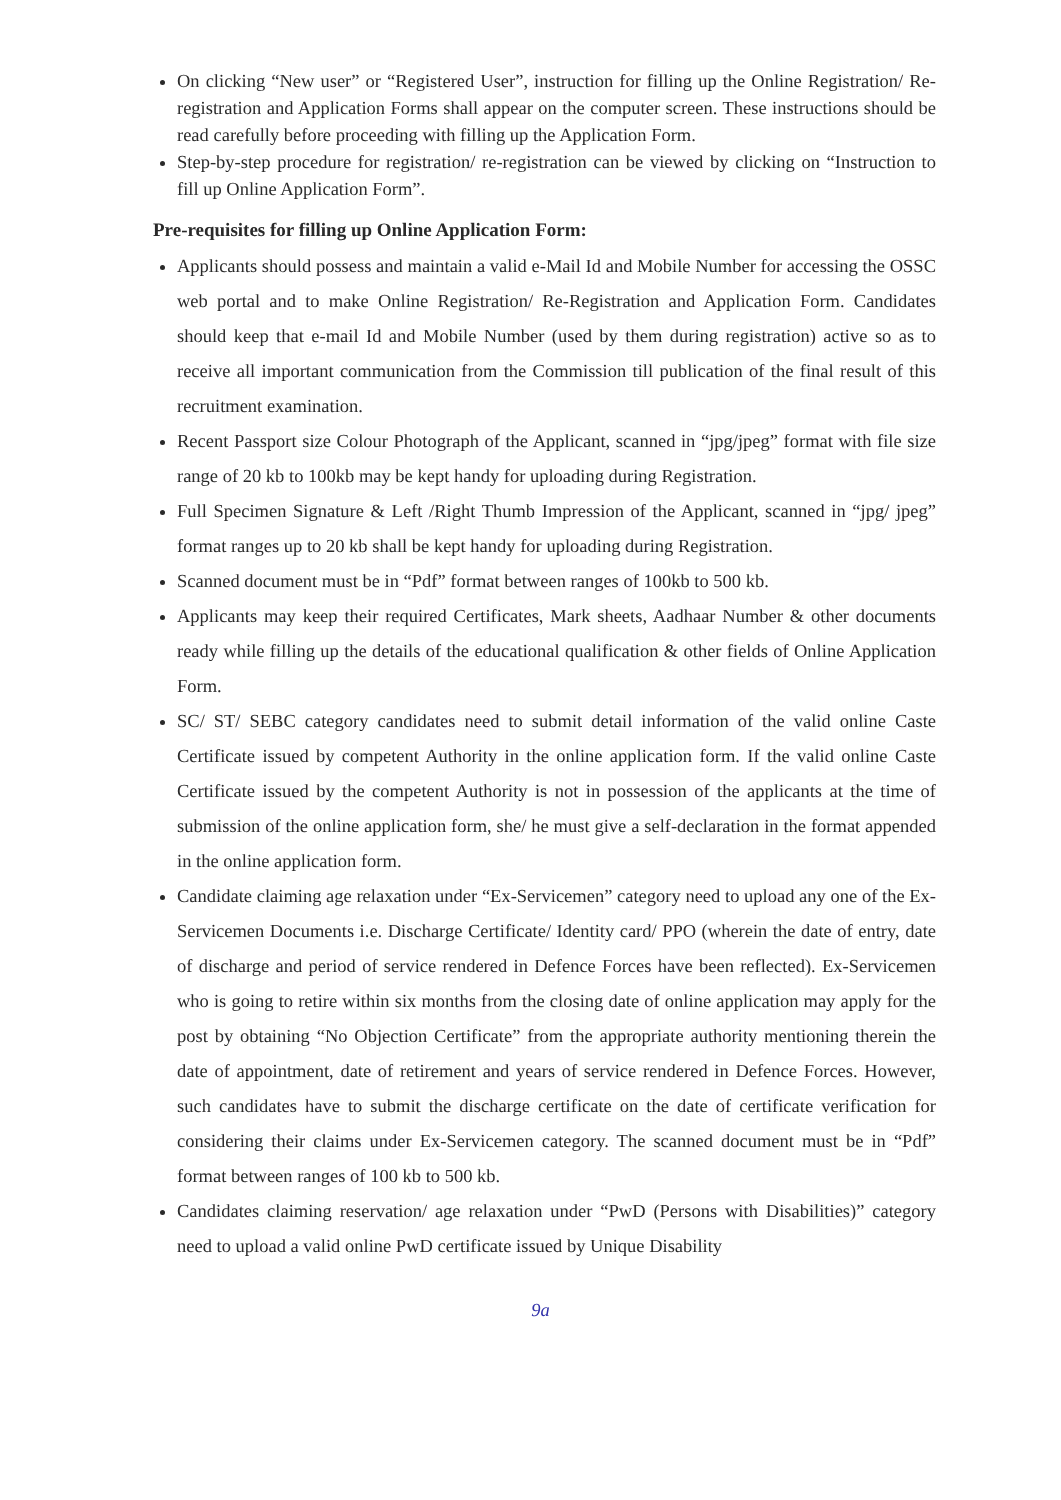On clicking “New user” or “Registered User”, instruction for filling up the Online Registration/ Re-registration and Application Forms shall appear on the computer screen. These instructions should be read carefully before proceeding with filling up the Application Form.
Step-by-step procedure for registration/ re-registration can be viewed by clicking on “Instruction to fill up Online Application Form”.
Pre-requisites for filling up Online Application Form:
Applicants should possess and maintain a valid e-Mail Id and Mobile Number for accessing the OSSC web portal and to make Online Registration/ Re-Registration and Application Form. Candidates should keep that e-mail Id and Mobile Number (used by them during registration) active so as to receive all important communication from the Commission till publication of the final result of this recruitment examination.
Recent Passport size Colour Photograph of the Applicant, scanned in “jpg/jpeg” format with file size range of 20 kb to 100kb may be kept handy for uploading during Registration.
Full Specimen Signature & Left /Right Thumb Impression of the Applicant, scanned in “jpg/ jpeg” format ranges up to 20 kb shall be kept handy for uploading during Registration.
Scanned document must be in “Pdf” format between ranges of 100kb to 500 kb.
Applicants may keep their required Certificates, Mark sheets, Aadhaar Number & other documents ready while filling up the details of the educational qualification & other fields of Online Application Form.
SC/ ST/ SEBC category candidates need to submit detail information of the valid online Caste Certificate issued by competent Authority in the online application form. If the valid online Caste Certificate issued by the competent Authority is not in possession of the applicants at the time of submission of the online application form, she/ he must give a self-declaration in the format appended in the online application form.
Candidate claiming age relaxation under “Ex-Servicemen” category need to upload any one of the Ex-Servicemen Documents i.e. Discharge Certificate/ Identity card/ PPO (wherein the date of entry, date of discharge and period of service rendered in Defence Forces have been reflected). Ex-Servicemen who is going to retire within six months from the closing date of online application may apply for the post by obtaining “No Objection Certificate” from the appropriate authority mentioning therein the date of appointment, date of retirement and years of service rendered in Defence Forces. However, such candidates have to submit the discharge certificate on the date of certificate verification for considering their claims under Ex-Servicemen category. The scanned document must be in “Pdf” format between ranges of 100 kb to 500 kb.
Candidates claiming reservation/ age relaxation under “PwD (Persons with Disabilities)” category need to upload a valid online PwD certificate issued by Unique Disability
9a